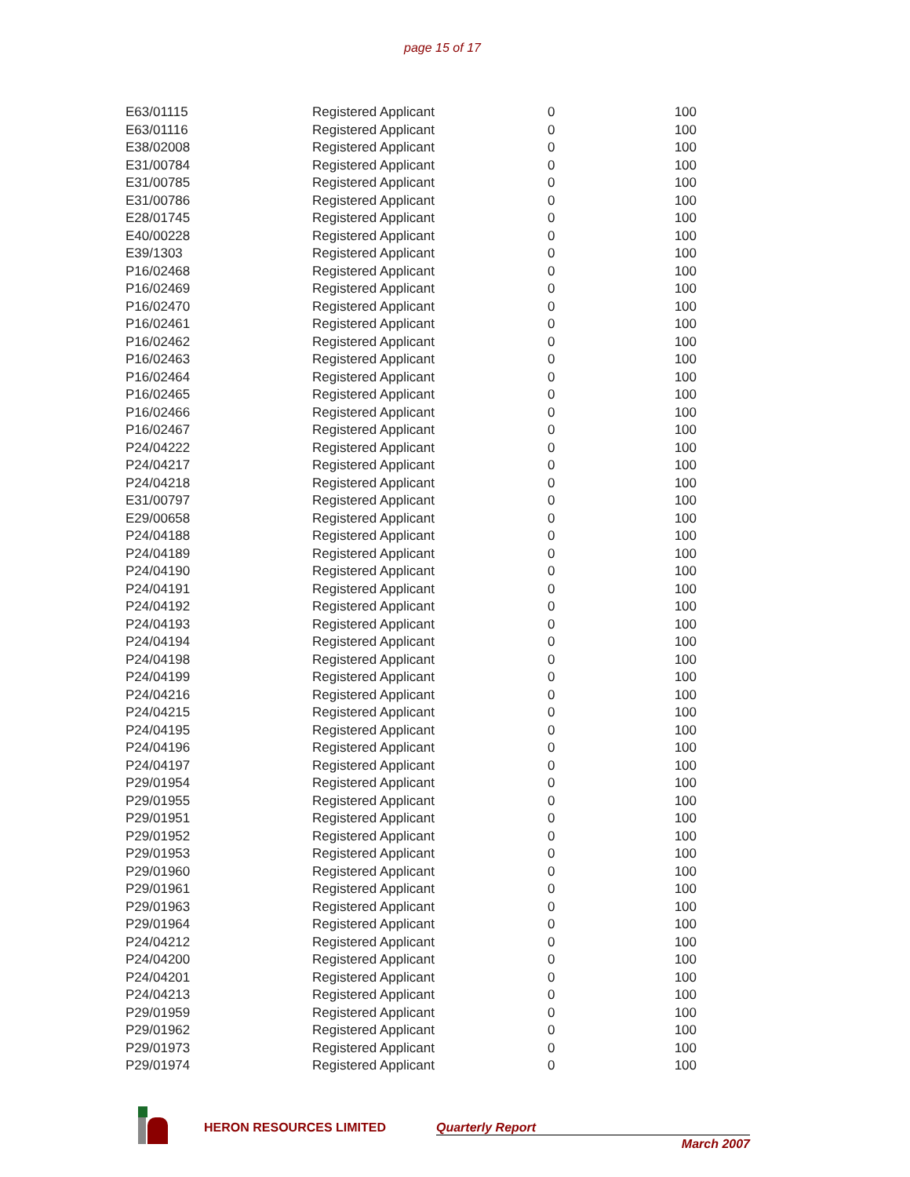page 15 of 17
| E63/01115 | Registered Applicant | 0 | 100 |
| E63/01116 | Registered Applicant | 0 | 100 |
| E38/02008 | Registered Applicant | 0 | 100 |
| E31/00784 | Registered Applicant | 0 | 100 |
| E31/00785 | Registered Applicant | 0 | 100 |
| E31/00786 | Registered Applicant | 0 | 100 |
| E28/01745 | Registered Applicant | 0 | 100 |
| E40/00228 | Registered Applicant | 0 | 100 |
| E39/1303 | Registered Applicant | 0 | 100 |
| P16/02468 | Registered Applicant | 0 | 100 |
| P16/02469 | Registered Applicant | 0 | 100 |
| P16/02470 | Registered Applicant | 0 | 100 |
| P16/02461 | Registered Applicant | 0 | 100 |
| P16/02462 | Registered Applicant | 0 | 100 |
| P16/02463 | Registered Applicant | 0 | 100 |
| P16/02464 | Registered Applicant | 0 | 100 |
| P16/02465 | Registered Applicant | 0 | 100 |
| P16/02466 | Registered Applicant | 0 | 100 |
| P16/02467 | Registered Applicant | 0 | 100 |
| P24/04222 | Registered Applicant | 0 | 100 |
| P24/04217 | Registered Applicant | 0 | 100 |
| P24/04218 | Registered Applicant | 0 | 100 |
| E31/00797 | Registered Applicant | 0 | 100 |
| E29/00658 | Registered Applicant | 0 | 100 |
| P24/04188 | Registered Applicant | 0 | 100 |
| P24/04189 | Registered Applicant | 0 | 100 |
| P24/04190 | Registered Applicant | 0 | 100 |
| P24/04191 | Registered Applicant | 0 | 100 |
| P24/04192 | Registered Applicant | 0 | 100 |
| P24/04193 | Registered Applicant | 0 | 100 |
| P24/04194 | Registered Applicant | 0 | 100 |
| P24/04198 | Registered Applicant | 0 | 100 |
| P24/04199 | Registered Applicant | 0 | 100 |
| P24/04216 | Registered Applicant | 0 | 100 |
| P24/04215 | Registered Applicant | 0 | 100 |
| P24/04195 | Registered Applicant | 0 | 100 |
| P24/04196 | Registered Applicant | 0 | 100 |
| P24/04197 | Registered Applicant | 0 | 100 |
| P29/01954 | Registered Applicant | 0 | 100 |
| P29/01955 | Registered Applicant | 0 | 100 |
| P29/01951 | Registered Applicant | 0 | 100 |
| P29/01952 | Registered Applicant | 0 | 100 |
| P29/01953 | Registered Applicant | 0 | 100 |
| P29/01960 | Registered Applicant | 0 | 100 |
| P29/01961 | Registered Applicant | 0 | 100 |
| P29/01963 | Registered Applicant | 0 | 100 |
| P29/01964 | Registered Applicant | 0 | 100 |
| P24/04212 | Registered Applicant | 0 | 100 |
| P24/04200 | Registered Applicant | 0 | 100 |
| P24/04201 | Registered Applicant | 0 | 100 |
| P24/04213 | Registered Applicant | 0 | 100 |
| P29/01959 | Registered Applicant | 0 | 100 |
| P29/01962 | Registered Applicant | 0 | 100 |
| P29/01973 | Registered Applicant | 0 | 100 |
| P29/01974 | Registered Applicant | 0 | 100 |
HERON RESOURCES LIMITED Quarterly Report
March 2007